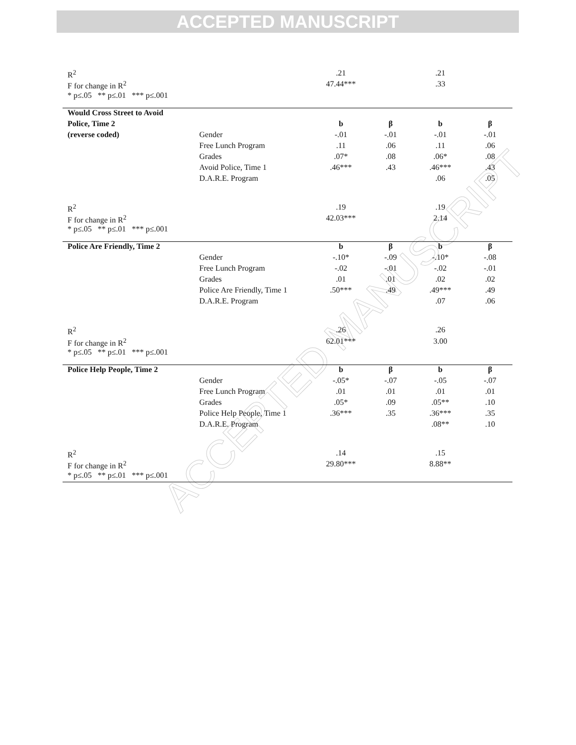ACCEPTED MANUSCRIPT
ACCEPTED MANUSCRIPT
| R<sup>2</sup> | | .21 | | .21 | |
| F for change in R<sup>2</sup> | | 47.44*** | | .33 | |
| * p≤.05 ** p≤.01 *** p≤.001 | | | | | |
| Would Cross Street to Avoid | | | | | |
| Police, Time 2 | | b | β | b | β |
| (reverse coded) | Gender | -.01 | -.01 | -.01 | -.01 |
| | Free Lunch Program | .11 | .06 | .11 | .06 |
| | Grades | .07* | .08 | .06* | .08 |
| | Avoid Police, Time 1 | .46*** | .43 | .46*** | .43 |
| | D.A.R.E. Program | | | .06 | .05 |
| R<sup>2</sup> | | .19 | | .19 | |
| F for change in R<sup>2</sup> | | 42.03*** | | 2.14 | |
| * p≤.05 ** p≤.01 *** p≤.001 | | | | | |
| Police Are Friendly, Time 2 | | b | β | b | β |
| | Gender | -.10* | -.09 | -.10* | -.08 |
| | Free Lunch Program | -.02 | -.01 | -.02 | -.01 |
| | Grades | .01 | .01 | .02 | .02 |
| | Police Are Friendly, Time 1 | .50*** | .49 | .49*** | .49 |
| | D.A.R.E. Program | | | .07 | .06 |
| R<sup>2</sup> | | .26 | | .26 | |
| F for change in R<sup>2</sup> | | 62.01*** | | 3.00 | |
| * p≤.05 ** p≤.01 *** p≤.001 | | | | | |
| Police Help People, Time 2 | | b | β | b | β |
| | Gender | -.05* | -.07 | -.05 | -.07 |
| | Free Lunch Program | .01 | .01 | .01 | .01 |
| | Grades | .05* | .09 | .05** | .10 |
| | Police Help People, Time 1 | .36*** | .35 | .36*** | .35 |
| | D.A.R.E. Program | | | .08** | .10 |
| R<sup>2</sup> | | .14 | | .15 | |
| F for change in R<sup>2</sup> | | 29.80*** | | 8.88** | |
| * p≤.05 ** p≤.01 *** p≤.001 | | | | | |